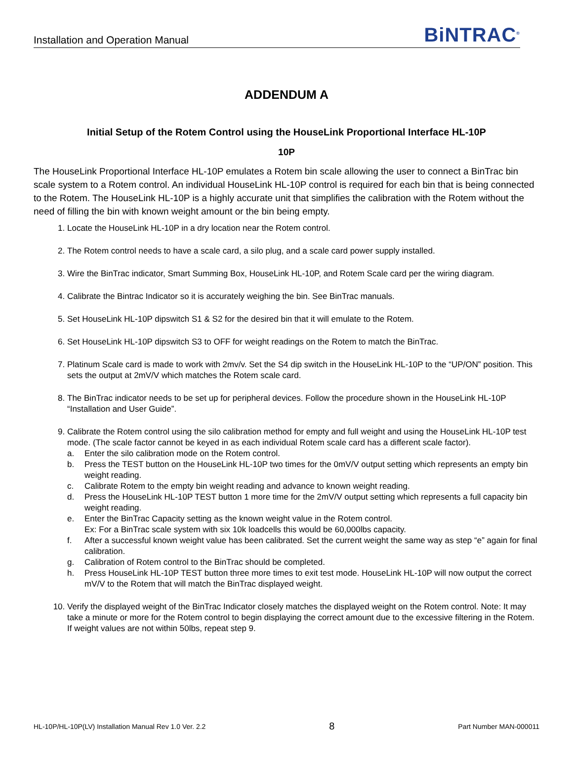Installation and Operation Manual BiNTRAC<sup>®</sup>
ADDENDUM A
Initial Setup of the Rotem Control using the HouseLink Proportional Interface HL-10P
10P
The HouseLink Proportional Interface HL-10P emulates a Rotem bin scale allowing the user to connect a BinTrac bin scale system to a Rotem control. An individual HouseLink HL-10P control is required for each bin that is being connected to the Rotem. The HouseLink HL-10P is a highly accurate unit that simplifies the calibration with the Rotem without the need of filling the bin with known weight amount or the bin being empty.
1. Locate the HouseLink HL-10P in a dry location near the Rotem control.
2. The Rotem control needs to have a scale card, a silo plug, and a scale card power supply installed.
3. Wire the BinTrac indicator, Smart Summing Box, HouseLink HL-10P, and Rotem Scale card per the wiring diagram.
4. Calibrate the Bintrac Indicator so it is accurately weighing the bin. See BinTrac manuals.
5. Set HouseLink HL-10P dipswitch S1 & S2 for the desired bin that it will emulate to the Rotem.
6. Set HouseLink HL-10P dipswitch S3 to OFF for weight readings on the Rotem to match the BinTrac.
7. Platinum Scale card is made to work with 2mv/v. Set the S4 dip switch in the HouseLink HL-10P to the “UP/ON” position. This sets the output at 2mV/V which matches the Rotem scale card.
8. The BinTrac indicator needs to be set up for peripheral devices. Follow the procedure shown in the HouseLink HL-10P “Installation and User Guide”.
9. Calibrate the Rotem control using the silo calibration method for empty and full weight and using the HouseLink HL-10P test mode. (The scale factor cannot be keyed in as each individual Rotem scale card has a different scale factor).
a. Enter the silo calibration mode on the Rotem control.
b. Press the TEST button on the HouseLink HL-10P two times for the 0mV/V output setting which represents an empty bin weight reading.
c. Calibrate Rotem to the empty bin weight reading and advance to known weight reading.
d. Press the HouseLink HL-10P TEST button 1 more time for the 2mV/V output setting which represents a full capacity bin weight reading.
e. Enter the BinTrac Capacity setting as the known weight value in the Rotem control.
Ex: For a BinTrac scale system with six 10k loadcells this would be 60,000lbs capacity.
f. After a successful known weight value has been calibrated. Set the current weight the same way as step “e” again for final calibration.
g. Calibration of Rotem control to the BinTrac should be completed.
h. Press HouseLink HL-10P TEST button three more times to exit test mode. HouseLink HL-10P will now output the correct mV/V to the Rotem that will match the BinTrac displayed weight.
10. Verify the displayed weight of the BinTrac Indicator closely matches the displayed weight on the Rotem control. Note: It may take a minute or more for the Rotem control to begin displaying the correct amount due to the excessive filtering in the Rotem. If weight values are not within 50lbs, repeat step 9.
HL-10P/HL-10P(LV) Installation Manual Rev 1.0 Ver. 2.2 8 Part Number MAN-000011